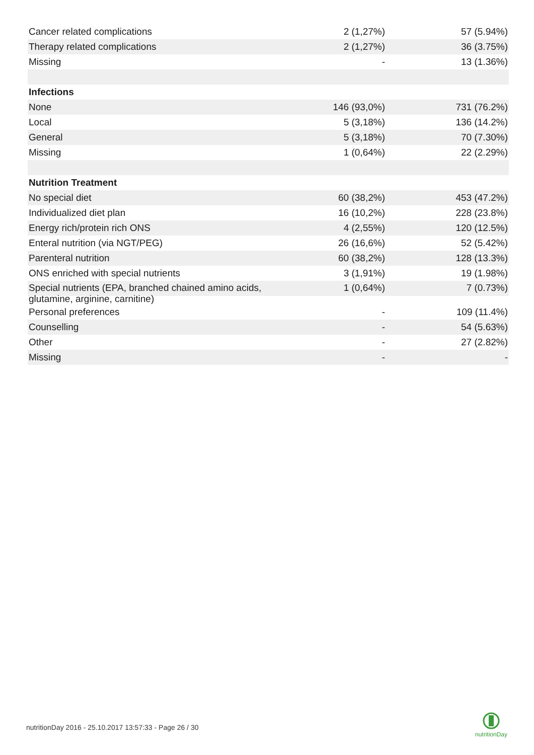| Cancer related complications | 2 (1,27%) | 57 (5.94%) |
| Therapy related complications | 2 (1,27%) | 36 (3.75%) |
| Missing | - | 13 (1.36%) |
| Infections | | |
| None | 146 (93,0%) | 731 (76.2%) |
| Local | 5 (3,18%) | 136 (14.2%) |
| General | 5 (3,18%) | 70 (7.30%) |
| Missing | 1 (0,64%) | 22 (2.29%) |
| Nutrition Treatment | | |
| No special diet | 60 (38,2%) | 453 (47.2%) |
| Individualized diet plan | 16 (10,2%) | 228 (23.8%) |
| Energy rich/protein rich ONS | 4 (2,55%) | 120 (12.5%) |
| Enteral nutrition (via NGT/PEG) | 26 (16,6%) | 52 (5.42%) |
| Parenteral nutrition | 60 (38,2%) | 128 (13.3%) |
| ONS enriched with special nutrients | 3 (1,91%) | 19 (1.98%) |
| Special nutrients (EPA, branched chained amino acids, glutamine, arginine, carnitine) | 1 (0,64%) | 7 (0.73%) |
| Personal preferences | - | 109 (11.4%) |
| Counselling | - | 54 (5.63%) |
| Other | - | 27 (2.82%) |
| Missing | - | - |
nutritionDay 2016 - 25.10.2017 13:57:33 - Page 26 / 30
nutritionDay